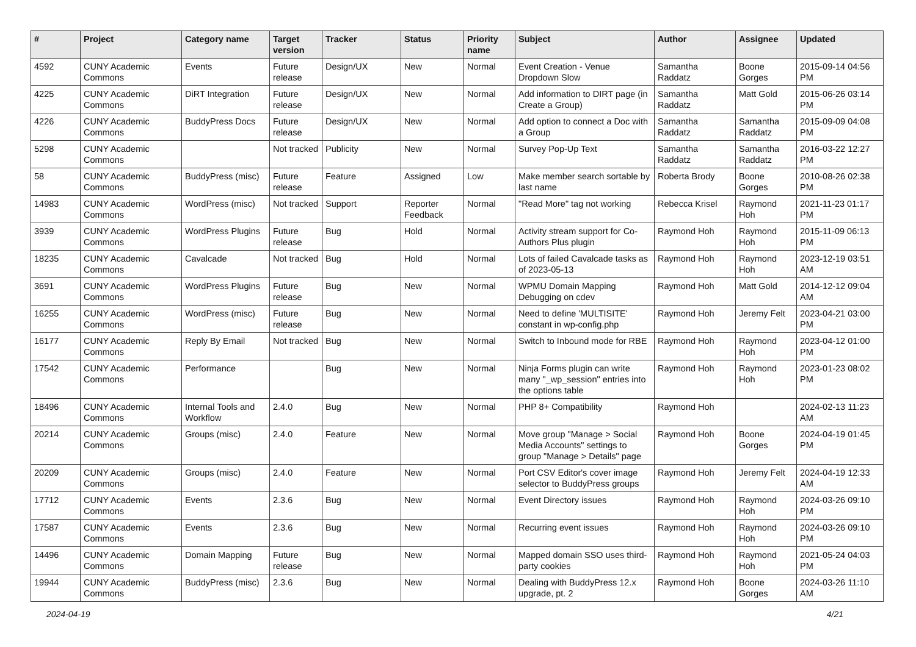| # | Project | Category name | Target version | Tracker | Status | Priority name | Subject | Author | Assignee | Updated |
| --- | --- | --- | --- | --- | --- | --- | --- | --- | --- | --- |
| 4592 | CUNY Academic Commons | Events | Future release | Design/UX | New | Normal | Event Creation - Venue Dropdown Slow | Samantha Raddatz | Boone Gorges | 2015-09-14 04:56 PM |
| 4225 | CUNY Academic Commons | DiRT Integration | Future release | Design/UX | New | Normal | Add information to DIRT page (in Create a Group) | Samantha Raddatz | Matt Gold | 2015-06-26 03:14 PM |
| 4226 | CUNY Academic Commons | BuddyPress Docs | Future release | Design/UX | New | Normal | Add option to connect a Doc with a Group | Samantha Raddatz | Samantha Raddatz | 2015-09-09 04:08 PM |
| 5298 | CUNY Academic Commons | | Not tracked | Publicity | New | Normal | Survey Pop-Up Text | Samantha Raddatz | Samantha Raddatz | 2016-03-22 12:27 PM |
| 58 | CUNY Academic Commons | BuddyPress (misc) | Future release | Feature | Assigned | Low | Make member search sortable by last name | Roberta Brody | Boone Gorges | 2010-08-26 02:38 PM |
| 14983 | CUNY Academic Commons | WordPress (misc) | Not tracked | Support | Reporter Feedback | Normal | "Read More" tag not working | Rebecca Krisel | Raymond Hoh | 2021-11-23 01:17 PM |
| 3939 | CUNY Academic Commons | WordPress Plugins | Future release | Bug | Hold | Normal | Activity stream support for Co-Authors Plus plugin | Raymond Hoh | Raymond Hoh | 2015-11-09 06:13 PM |
| 18235 | CUNY Academic Commons | Cavalcade | Not tracked | Bug | Hold | Normal | Lots of failed Cavalcade tasks as of 2023-05-13 | Raymond Hoh | Raymond Hoh | 2023-12-19 03:51 AM |
| 3691 | CUNY Academic Commons | WordPress Plugins | Future release | Bug | New | Normal | WPMU Domain Mapping Debugging on cdev | Raymond Hoh | Matt Gold | 2014-12-12 09:04 AM |
| 16255 | CUNY Academic Commons | WordPress (misc) | Future release | Bug | New | Normal | Need to define 'MULTISITE' constant in wp-config.php | Raymond Hoh | Jeremy Felt | 2023-04-21 03:00 PM |
| 16177 | CUNY Academic Commons | Reply By Email | Not tracked | Bug | New | Normal | Switch to Inbound mode for RBE | Raymond Hoh | Raymond Hoh | 2023-04-12 01:00 PM |
| 17542 | CUNY Academic Commons | Performance | | Bug | New | Normal | Ninja Forms plugin can write many "_wp_session" entries into the options table | Raymond Hoh | Raymond Hoh | 2023-01-23 08:02 PM |
| 18496 | CUNY Academic Commons | Internal Tools and Workflow | 2.4.0 | Bug | New | Normal | PHP 8+ Compatibility | Raymond Hoh | | 2024-02-13 11:23 AM |
| 20214 | CUNY Academic Commons | Groups (misc) | 2.4.0 | Feature | New | Normal | Move group "Manage > Social Media Accounts" settings to group "Manage > Details" page | Raymond Hoh | Boone Gorges | 2024-04-19 01:45 PM |
| 20209 | CUNY Academic Commons | Groups (misc) | 2.4.0 | Feature | New | Normal | Port CSV Editor's cover image selector to BuddyPress groups | Raymond Hoh | Jeremy Felt | 2024-04-19 12:33 AM |
| 17712 | CUNY Academic Commons | Events | 2.3.6 | Bug | New | Normal | Event Directory issues | Raymond Hoh | Raymond Hoh | 2024-03-26 09:10 PM |
| 17587 | CUNY Academic Commons | Events | 2.3.6 | Bug | New | Normal | Recurring event issues | Raymond Hoh | Raymond Hoh | 2024-03-26 09:10 PM |
| 14496 | CUNY Academic Commons | Domain Mapping | Future release | Bug | New | Normal | Mapped domain SSO uses third-party cookies | Raymond Hoh | Raymond Hoh | 2021-05-24 04:03 PM |
| 19944 | CUNY Academic Commons | BuddyPress (misc) | 2.3.6 | Bug | New | Normal | Dealing with BuddyPress 12.x upgrade, pt. 2 | Raymond Hoh | Boone Gorges | 2024-03-26 11:10 AM |
2024-04-19 4/21